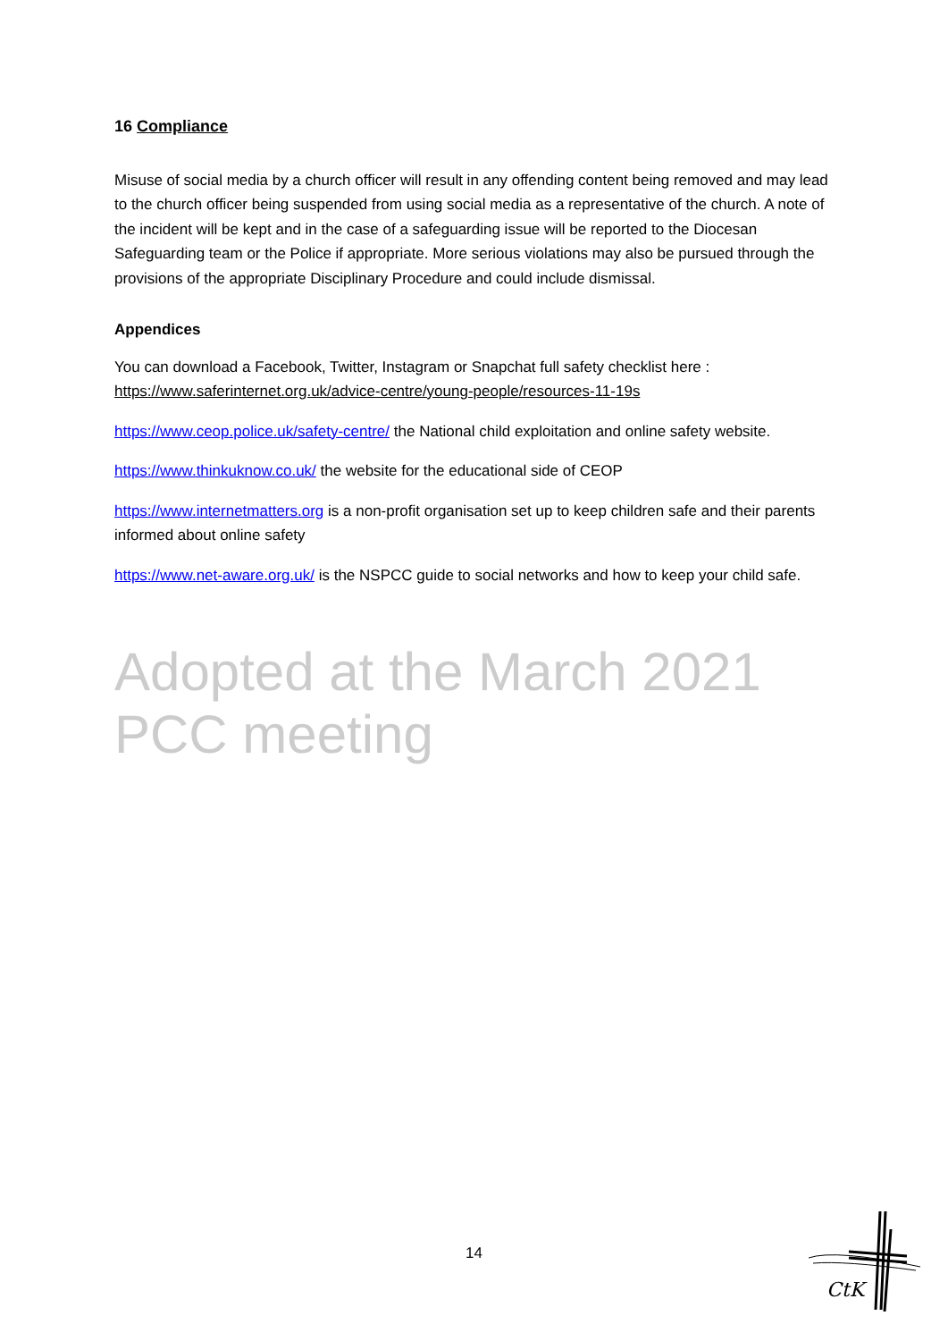16 Compliance
Misuse of social media by a church officer will result in any offending content being removed and may lead to the church officer being suspended from using social media as a representative of the church. A note of the incident will be kept and in the case of a safeguarding issue will be reported to the Diocesan Safeguarding team or the Police if appropriate. More serious violations may also be pursued through the provisions of the appropriate Disciplinary Procedure and could include dismissal.
Appendices
You can download a Facebook, Twitter, Instagram or Snapchat full safety checklist here : https://www.saferinternet.org.uk/advice-centre/young-people/resources-11-19s
https://www.ceop.police.uk/safety-centre/ the National child exploitation and online safety website.
https://www.thinkuknow.co.uk/ the website for the educational side of CEOP
https://www.internetmatters.org is a non-profit organisation set up to keep children safe and their parents informed about online safety
https://www.net-aware.org.uk/ is the NSPCC guide to social networks and how to keep your child safe.
Adopted at the March 2021 PCC meeting
14
CtK